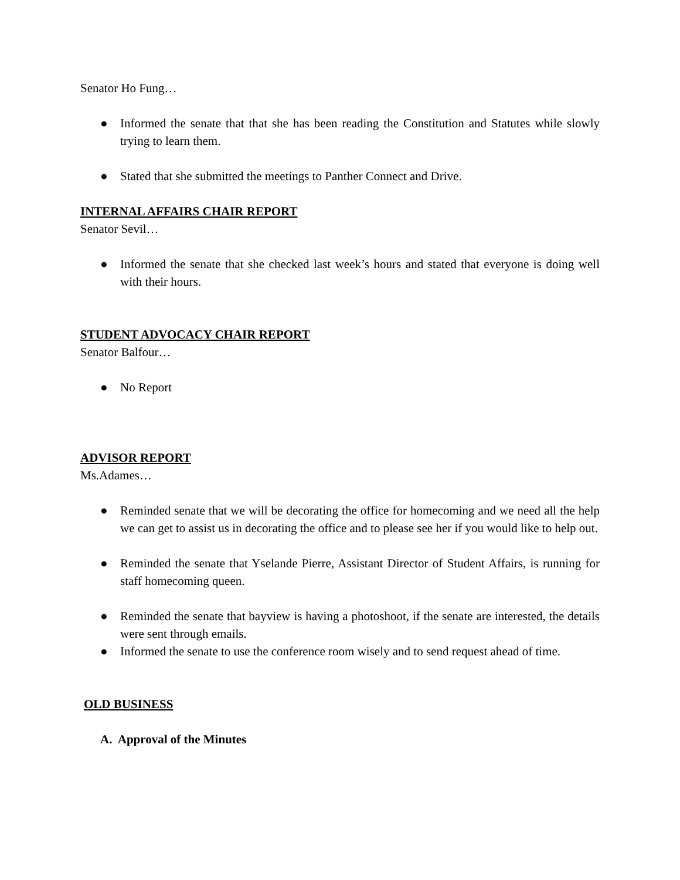Senator Ho Fung…
● Informed the senate that that she has been reading the Constitution and Statutes while slowly trying to learn them.
● Stated that she submitted the meetings to Panther Connect and Drive.
INTERNAL AFFAIRS CHAIR REPORT
Senator Sevil…
● Informed the senate that she checked last week’s hours and stated that everyone is doing well with their hours.
STUDENT ADVOCACY CHAIR REPORT
Senator Balfour…
● No Report
ADVISOR REPORT
Ms.Adames…
● Reminded senate that we will be decorating the office for homecoming and we need all the help we can get to assist us in decorating the office and to please see her if you would like to help out.
● Reminded the senate that Yselande Pierre, Assistant Director of Student Affairs, is running for staff homecoming queen.
● Reminded the senate that bayview is having a photoshoot, if the senate are interested, the details were sent through emails.
● Informed the senate to use the conference room wisely and to send request ahead of time.
OLD BUSINESS
A. Approval of the Minutes